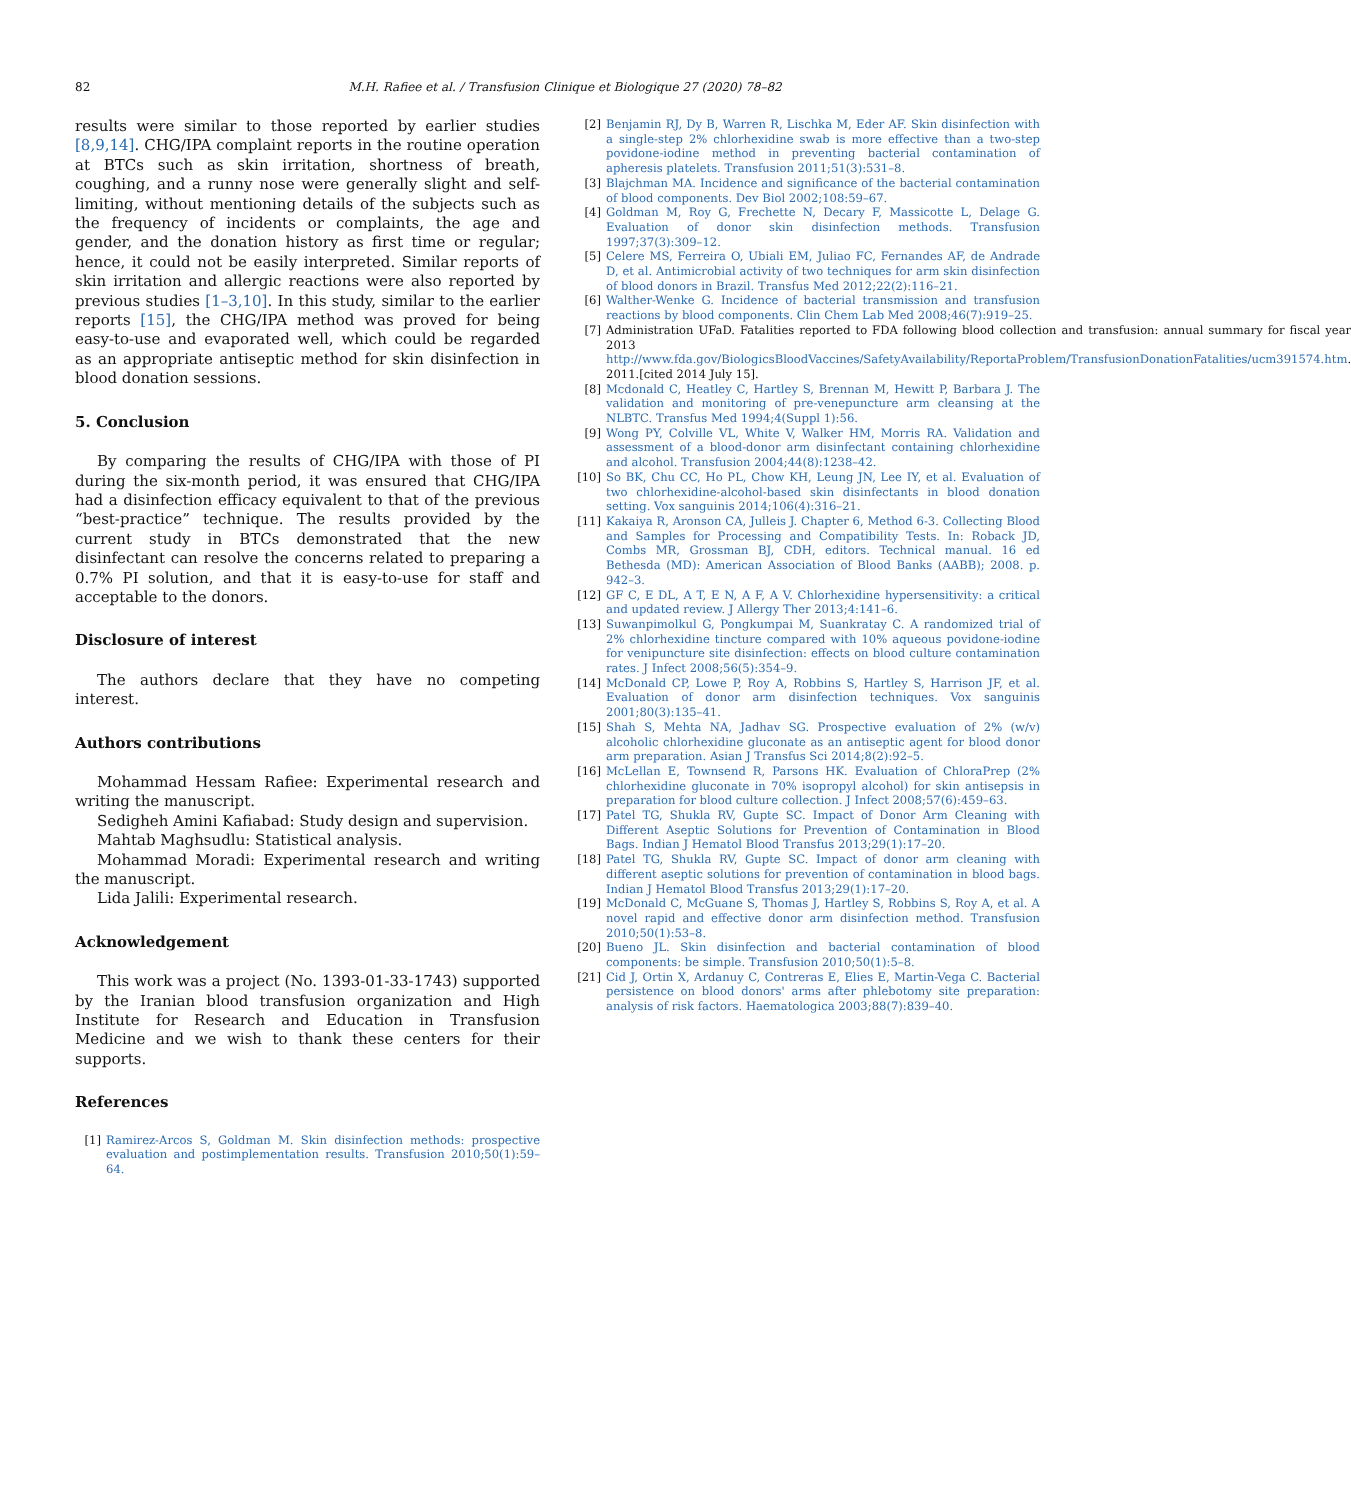82
M.H. Rafiee et al. / Transfusion Clinique et Biologique 27 (2020) 78–82
results were similar to those reported by earlier studies [8,9,14]. CHG/IPA complaint reports in the routine operation at BTCs such as skin irritation, shortness of breath, coughing, and a runny nose were generally slight and self-limiting, without mentioning details of the subjects such as the frequency of incidents or complaints, the age and gender, and the donation history as first time or regular; hence, it could not be easily interpreted. Similar reports of skin irritation and allergic reactions were also reported by previous studies [1–3,10]. In this study, similar to the earlier reports [15], the CHG/IPA method was proved for being easy-to-use and evaporated well, which could be regarded as an appropriate antiseptic method for skin disinfection in blood donation sessions.
5. Conclusion
By comparing the results of CHG/IPA with those of PI during the six-month period, it was ensured that CHG/IPA had a disinfection efficacy equivalent to that of the previous “best-practice” technique. The results provided by the current study in BTCs demonstrated that the new disinfectant can resolve the concerns related to preparing a 0.7% PI solution, and that it is easy-to-use for staff and acceptable to the donors.
Disclosure of interest
The authors declare that they have no competing interest.
Authors contributions
Mohammad Hessam Rafiee: Experimental research and writing the manuscript.
Sedigheh Amini Kafiabad: Study design and supervision.
Mahtab Maghsudlu: Statistical analysis.
Mohammad Moradi: Experimental research and writing the manuscript.
Lida Jalili: Experimental research.
Acknowledgement
This work was a project (No. 1393-01-33-1743) supported by the Iranian blood transfusion organization and High Institute for Research and Education in Transfusion Medicine and we wish to thank these centers for their supports.
References
[1] Ramirez-Arcos S, Goldman M. Skin disinfection methods: prospective evaluation and postimplementation results. Transfusion 2010;50(1):59–64.
[2] Benjamin RJ, Dy B, Warren R, Lischka M, Eder AF. Skin disinfection with a single-step 2% chlorhexidine swab is more effective than a two-step povidone-iodine method in preventing bacterial contamination of apheresis platelets. Transfusion 2011;51(3):531–8.
[3] Blajchman MA. Incidence and significance of the bacterial contamination of blood components. Dev Biol 2002;108:59–67.
[4] Goldman M, Roy G, Frechette N, Decary F, Massicotte L, Delage G. Evaluation of donor skin disinfection methods. Transfusion 1997;37(3):309–12.
[5] Celere MS, Ferreira O, Ubiali EM, Juliao FC, Fernandes AF, de Andrade D, et al. Antimicrobial activity of two techniques for arm skin disinfection of blood donors in Brazil. Transfus Med 2012;22(2):116–21.
[6] Walther-Wenke G. Incidence of bacterial transmission and transfusion reactions by blood components. Clin Chem Lab Med 2008;46(7):919–25.
[7] Administration UFaD. Fatalities reported to FDA following blood collection and transfusion: annual summary for fiscal year 2013 http://www.fda.gov/BiologicsBloodVaccines/SafetyAvailability/ReportaProblem/TransfusionDonationFatalities/ucm391574.htm. 2011.[cited 2014 July 15].
[8] Mcdonald C, Heatley C, Hartley S, Brennan M, Hewitt P, Barbara J. The validation and monitoring of pre-venepuncture arm cleansing at the NLBTC. Transfus Med 1994;4(Suppl 1):56.
[9] Wong PY, Colville VL, White V, Walker HM, Morris RA. Validation and assessment of a blood-donor arm disinfectant containing chlorhexidine and alcohol. Transfusion 2004;44(8):1238–42.
[10] So BK, Chu CC, Ho PL, Chow KH, Leung JN, Lee IY, et al. Evaluation of two chlorhexidine-alcohol-based skin disinfectants in blood donation setting. Vox sanguinis 2014;106(4):316–21.
[11] Kakaiya R, Aronson CA, Julleis J. Chapter 6, Method 6-3. Collecting Blood and Samples for Processing and Compatibility Tests. In: Roback JD, Combs MR, Grossman BJ, CDH, editors. Technical manual. 16 ed Bethesda (MD): American Association of Blood Banks (AABB); 2008. p. 942–3.
[12] GF C, E DL, A T, E N, A F, A V. Chlorhexidine hypersensitivity: a critical and updated review. J Allergy Ther 2013;4:141–6.
[13] Suwanpimolkul G, Pongkumpai M, Suankratay C. A randomized trial of 2% chlorhexidine tincture compared with 10% aqueous povidone-iodine for venipuncture site disinfection: effects on blood culture contamination rates. J Infect 2008;56(5):354–9.
[14] McDonald CP, Lowe P, Roy A, Robbins S, Hartley S, Harrison JF, et al. Evaluation of donor arm disinfection techniques. Vox sanguinis 2001;80(3):135–41.
[15] Shah S, Mehta NA, Jadhav SG. Prospective evaluation of 2% (w/v) alcoholic chlorhexidine gluconate as an antiseptic agent for blood donor arm preparation. Asian J Transfus Sci 2014;8(2):92–5.
[16] McLellan E, Townsend R, Parsons HK. Evaluation of ChloraPrep (2% chlorhexidine gluconate in 70% isopropyl alcohol) for skin antisepsis in preparation for blood culture collection. J Infect 2008;57(6):459–63.
[17] Patel TG, Shukla RV, Gupte SC. Impact of Donor Arm Cleaning with Different Aseptic Solutions for Prevention of Contamination in Blood Bags. Indian J Hematol Blood Transfus 2013;29(1):17–20.
[18] Patel TG, Shukla RV, Gupte SC. Impact of donor arm cleaning with different aseptic solutions for prevention of contamination in blood bags. Indian J Hematol Blood Transfus 2013;29(1):17–20.
[19] McDonald C, McGuane S, Thomas J, Hartley S, Robbins S, Roy A, et al. A novel rapid and effective donor arm disinfection method. Transfusion 2010;50(1):53–8.
[20] Bueno JL. Skin disinfection and bacterial contamination of blood components: be simple. Transfusion 2010;50(1):5–8.
[21] Cid J, Ortin X, Ardanuy C, Contreras E, Elies E, Martin-Vega C. Bacterial persistence on blood donors' arms after phlebotomy site preparation: analysis of risk factors. Haematologica 2003;88(7):839–40.